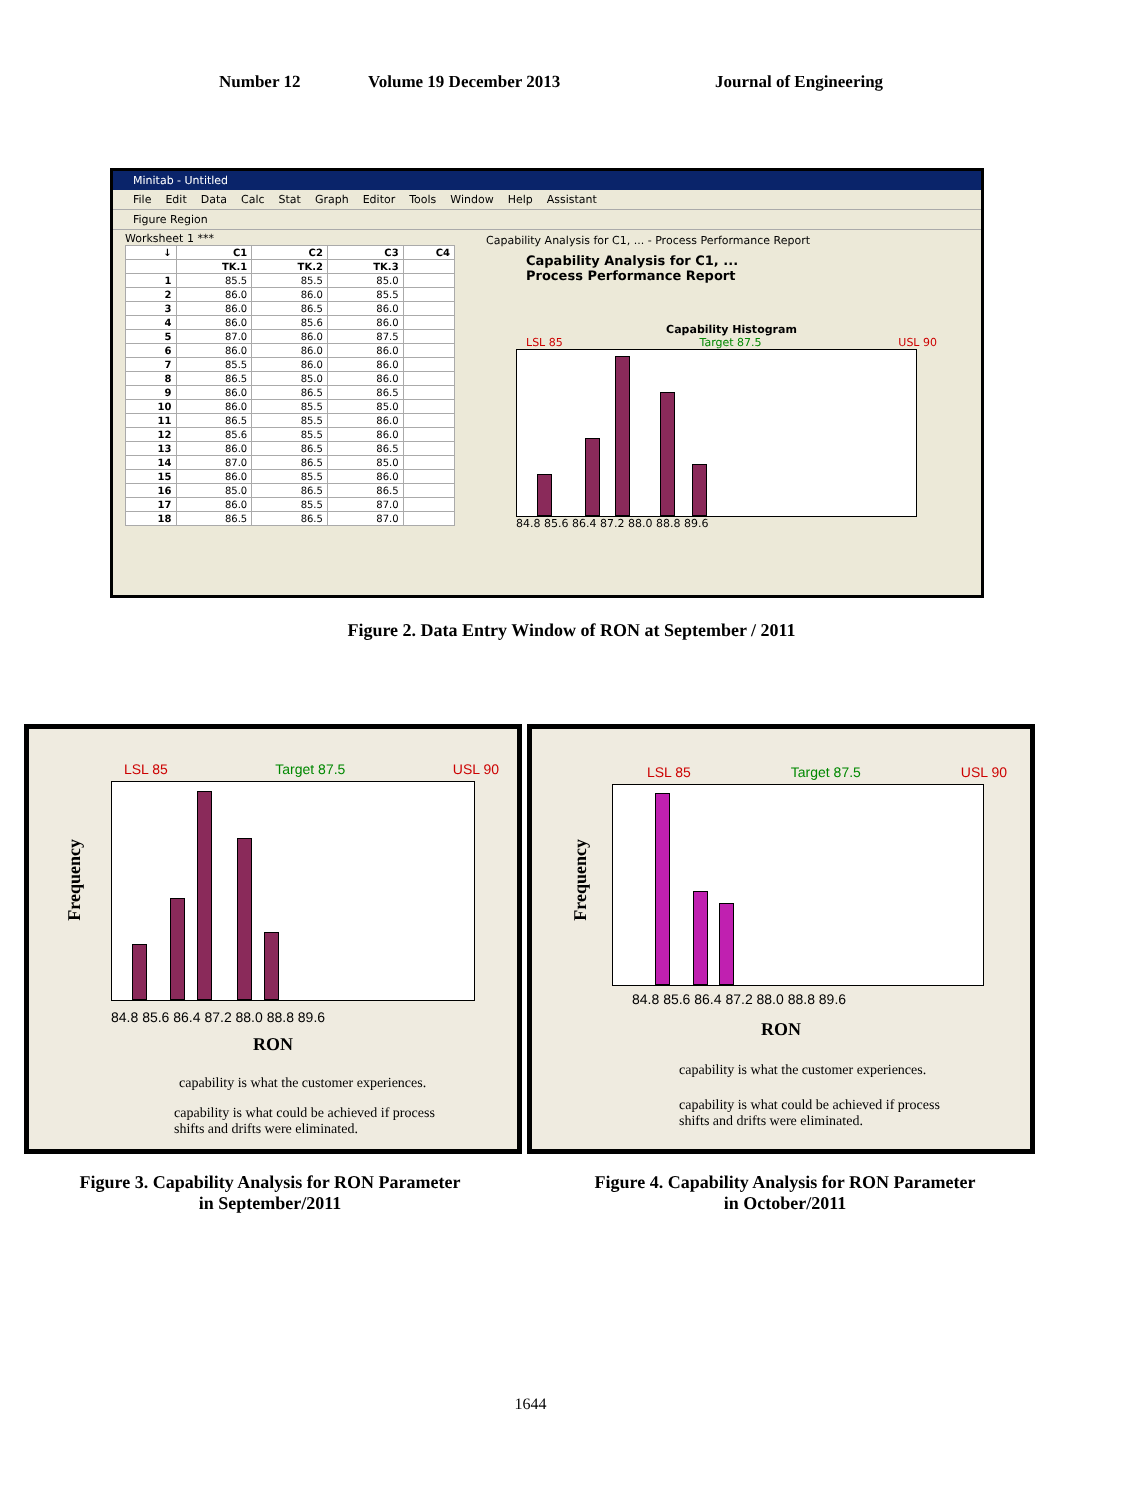Number 12 Volume 19 December 2013 Journal of Engineering
Minitab - Untitled
File Edit Data Calc Stat Graph Editor Tools Window Help Assistant
Figure Region
Worksheet 1 ***
| ↓ | C1 | C2 | C3 | C4 |
| --- | --- | --- | --- | --- |
| | TK.1 | TK.2 | TK.3 | |
| 1 | 85.5 | 85.5 | 85.0 | |
| 2 | 86.0 | 86.0 | 85.5 | |
| 3 | 86.0 | 86.5 | 86.0 | |
| 4 | 86.0 | 85.6 | 86.0 | |
| 5 | 87.0 | 86.0 | 87.5 | |
| 6 | 86.0 | 86.0 | 86.0 | |
| 7 | 85.5 | 86.0 | 86.0 | |
| 8 | 86.5 | 85.0 | 86.0 | |
| 9 | 86.0 | 86.5 | 86.5 | |
| 10 | 86.0 | 85.5 | 85.0 | |
| 11 | 86.5 | 85.5 | 86.0 | |
| 12 | 85.6 | 85.5 | 86.0 | |
| 13 | 86.0 | 86.5 | 86.5 | |
| 14 | 87.0 | 86.5 | 85.0 | |
| 15 | 86.0 | 85.5 | 86.0 | |
| 16 | 85.0 | 86.5 | 86.5 | |
| 17 | 86.0 | 85.5 | 87.0 | |
| 18 | 86.5 | 86.5 | 87.0 | |
Capability Analysis for C1, ... - Process Performance Report
Capability Analysis for C1, ...
Process Performance Report
Capability Histogram
LSL 85 Target 87.5 USL 90
84.8 85.6 86.4 87.2 88.0 88.8 89.6
Figure 2. Data Entry Window of RON at September / 2011
Frequency
LSL 85 Target 87.5 USL 90
84.8 85.6 86.4 87.2 88.0 88.8 89.6
RON
capability is what the customer experiences.
capability is what could be achieved if process
shifts and drifts were eliminated.
Frequency
LSL 85 Target 87.5 USL 90
84.8 85.6 86.4 87.2 88.0 88.8 89.6
RON
capability is what the customer experiences.
capability is what could be achieved if process
shifts and drifts were eliminated.
Figure 3. Capability Analysis for RON Parameter
in September/2011
Figure 4. Capability Analysis for RON Parameter
in October/2011
1644